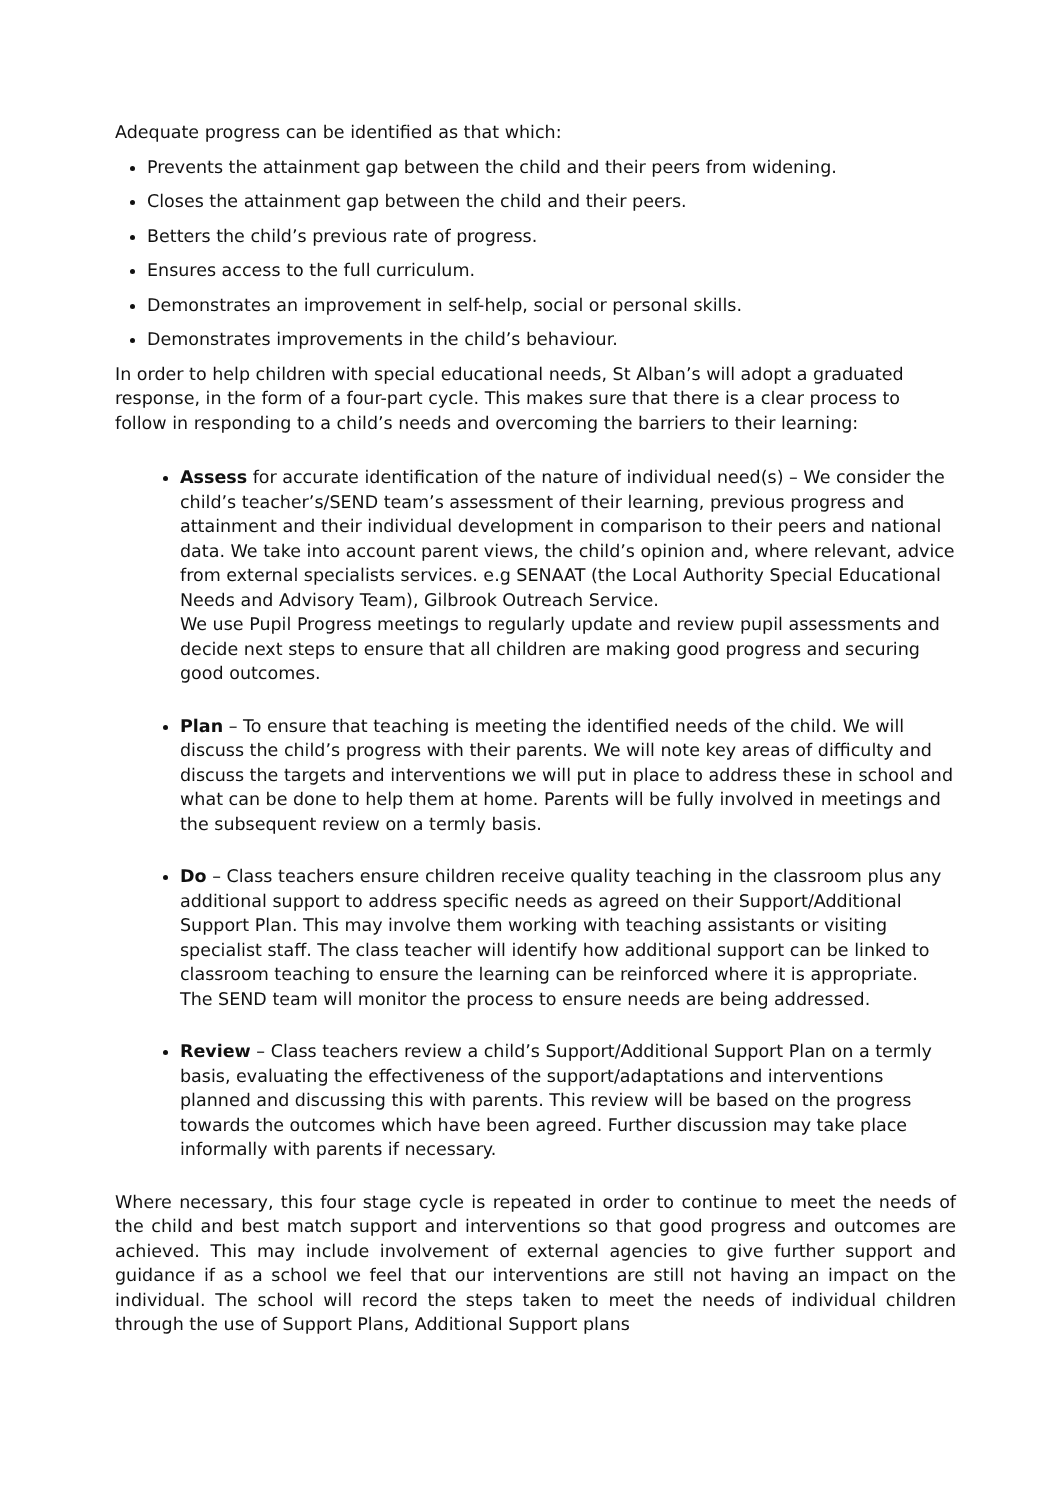Adequate progress can be identified as that which:
Prevents the attainment gap between the child and their peers from widening.
Closes the attainment gap between the child and their peers.
Betters the child’s previous rate of progress.
Ensures access to the full curriculum.
Demonstrates an improvement in self-help, social or personal skills.
Demonstrates improvements in the child’s behaviour.
In order to help children with special educational needs, St Alban’s will adopt a graduated response, in the form of a four-part cycle. This makes sure that there is a clear process to follow in responding to a child’s needs and overcoming the barriers to their learning:
Assess for accurate identification of the nature of individual need(s) – We consider the child’s teacher’s/SEND team’s assessment of their learning, previous progress and attainment and their individual development in comparison to their peers and national data. We take into account parent views, the child’s opinion and, where relevant, advice from external specialists services. e.g SENAAT (the Local Authority Special Educational Needs and Advisory Team), Gilbrook Outreach Service.
We use Pupil Progress meetings to regularly update and review pupil assessments and decide next steps to ensure that all children are making good progress and securing good outcomes.
Plan – To ensure that teaching is meeting the identified needs of the child. We will discuss the child’s progress with their parents. We will note key areas of difficulty and discuss the targets and interventions we will put in place to address these in school and what can be done to help them at home. Parents will be fully involved in meetings and the subsequent review on a termly basis.
Do – Class teachers ensure children receive quality teaching in the classroom plus any additional support to address specific needs as agreed on their Support/Additional Support Plan. This may involve them working with teaching assistants or visiting specialist staff. The class teacher will identify how additional support can be linked to classroom teaching to ensure the learning can be reinforced where it is appropriate. The SEND team will monitor the process to ensure needs are being addressed.
Review – Class teachers review a child’s Support/Additional Support Plan on a termly basis, evaluating the effectiveness of the support/adaptations and interventions planned and discussing this with parents. This review will be based on the progress towards the outcomes which have been agreed. Further discussion may take place informally with parents if necessary.
Where necessary, this four stage cycle is repeated in order to continue to meet the needs of the child and best match support and interventions so that good progress and outcomes are achieved. This may include involvement of external agencies to give further support and guidance if as a school we feel that our interventions are still not having an impact on the individual. The school will record the steps taken to meet the needs of individual children through the use of Support Plans, Additional Support plans